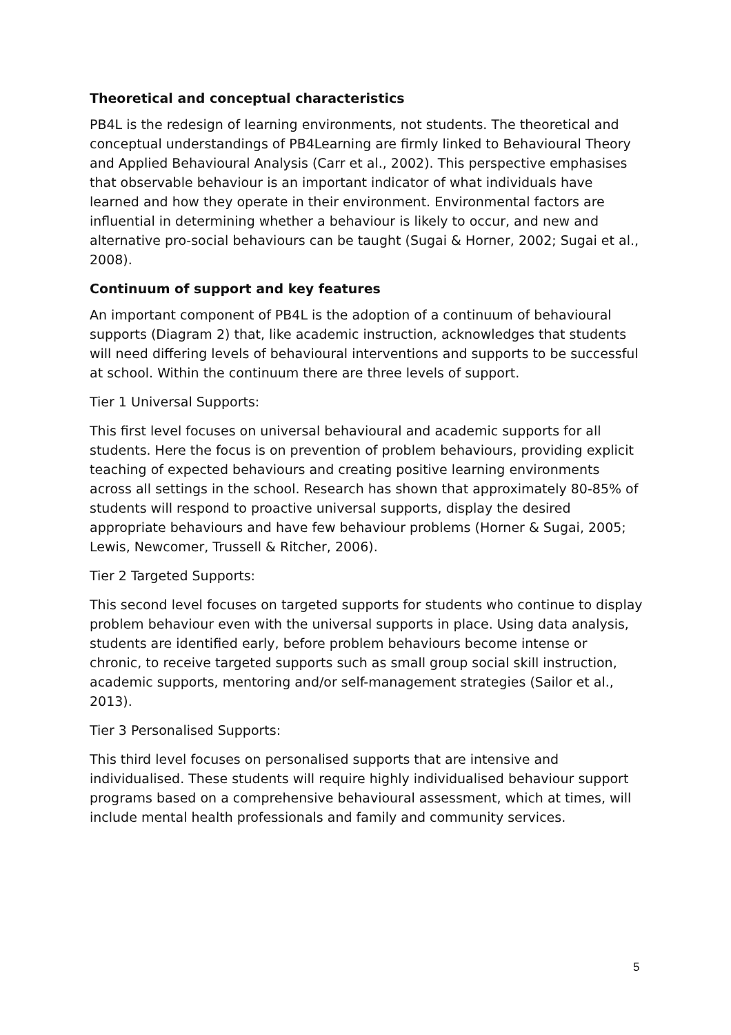Theoretical and conceptual characteristics
PB4L is the redesign of learning environments, not students. The theoretical and conceptual understandings of PB4Learning are firmly linked to Behavioural Theory and Applied Behavioural Analysis (Carr et al., 2002). This perspective emphasises that observable behaviour is an important indicator of what individuals have learned and how they operate in their environment. Environmental factors are influential in determining whether a behaviour is likely to occur, and new and alternative pro-social behaviours can be taught (Sugai & Horner, 2002; Sugai et al., 2008).
Continuum of support and key features
An important component of PB4L is the adoption of a continuum of behavioural supports (Diagram 2) that, like academic instruction, acknowledges that students will need differing levels of behavioural interventions and supports to be successful at school. Within the continuum there are three levels of support.
Tier 1 Universal Supports:
This first level focuses on universal behavioural and academic supports for all students. Here the focus is on prevention of problem behaviours, providing explicit teaching of expected behaviours and creating positive learning environments across all settings in the school. Research has shown that approximately 80-85% of students will respond to proactive universal supports, display the desired appropriate behaviours and have few behaviour problems (Horner & Sugai, 2005; Lewis, Newcomer, Trussell & Ritcher, 2006).
Tier 2 Targeted Supports:
This second level focuses on targeted supports for students who continue to display problem behaviour even with the universal supports in place. Using data analysis, students are identified early, before problem behaviours become intense or chronic, to receive targeted supports such as small group social skill instruction, academic supports, mentoring and/or self-management strategies (Sailor et al., 2013).
Tier 3 Personalised Supports:
This third level focuses on personalised supports that are intensive and individualised. These students will require highly individualised behaviour support programs based on a comprehensive behavioural assessment, which at times, will include mental health professionals and family and community services.
5